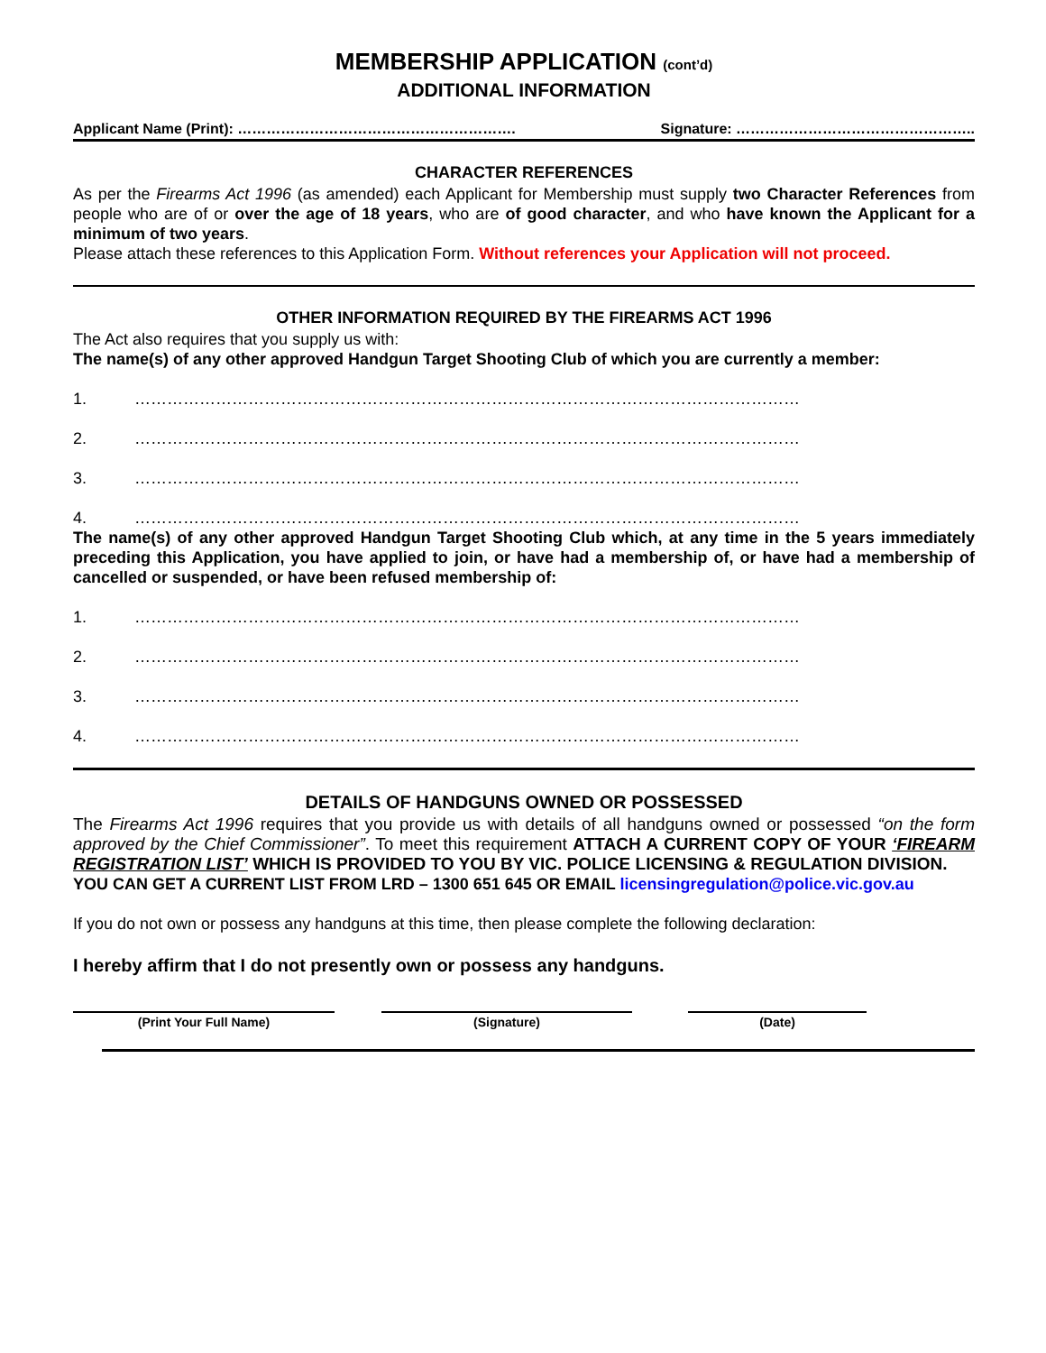MEMBERSHIP APPLICATION (cont’d)
ADDITIONAL INFORMATION
Applicant Name (Print): …………………………………………………. Signature: …………………………………………..
CHARACTER REFERENCES
As per the Firearms Act 1996 (as amended) each Applicant for Membership must supply two Character References from people who are of or over the age of 18 years, who are of good character, and who have known the Applicant for a minimum of two years.
Please attach these references to this Application Form. Without references your Application will not proceed.
OTHER INFORMATION REQUIRED BY THE FIREARMS ACT 1996
The Act also requires that you supply us with:
The name(s) of any other approved Handgun Target Shooting Club of which you are currently a member:
1. ……………………………………………………………………………………………………………
2. ……………………………………………………………………………………………………………
3. ……………………………………………………………………………………………………………
4. ……………………………………………………………………………………………………………
The name(s) of any other approved Handgun Target Shooting Club which, at any time in the 5 years immediately preceding this Application, you have applied to join, or have had a membership of, or have had a membership of cancelled or suspended, or have been refused membership of:
1. ……………………………………………………………………………………………………………
2. ……………………………………………………………………………………………………………
3. ……………………………………………………………………………………………………………
4. ……………………………………………………………………………………………………………
DETAILS OF HANDGUNS OWNED OR POSSESSED
The Firearms Act 1996 requires that you provide us with details of all handguns owned or possessed “on the form approved by the Chief Commissioner”. To meet this requirement ATTACH A CURRENT COPY OF YOUR ‘FIREARM REGISTRATION LIST’ WHICH IS PROVIDED TO YOU BY VIC. POLICE LICENSING & REGULATION DIVISION.
YOU CAN GET A CURRENT LIST FROM LRD – 1300 651 645 OR EMAIL licensingregulation@police.vic.gov.au
If you do not own or possess any handguns at this time, then please complete the following declaration:
I hereby affirm that I do not presently own or possess any handguns.
(Print Your Full Name) (Signature) (Date)